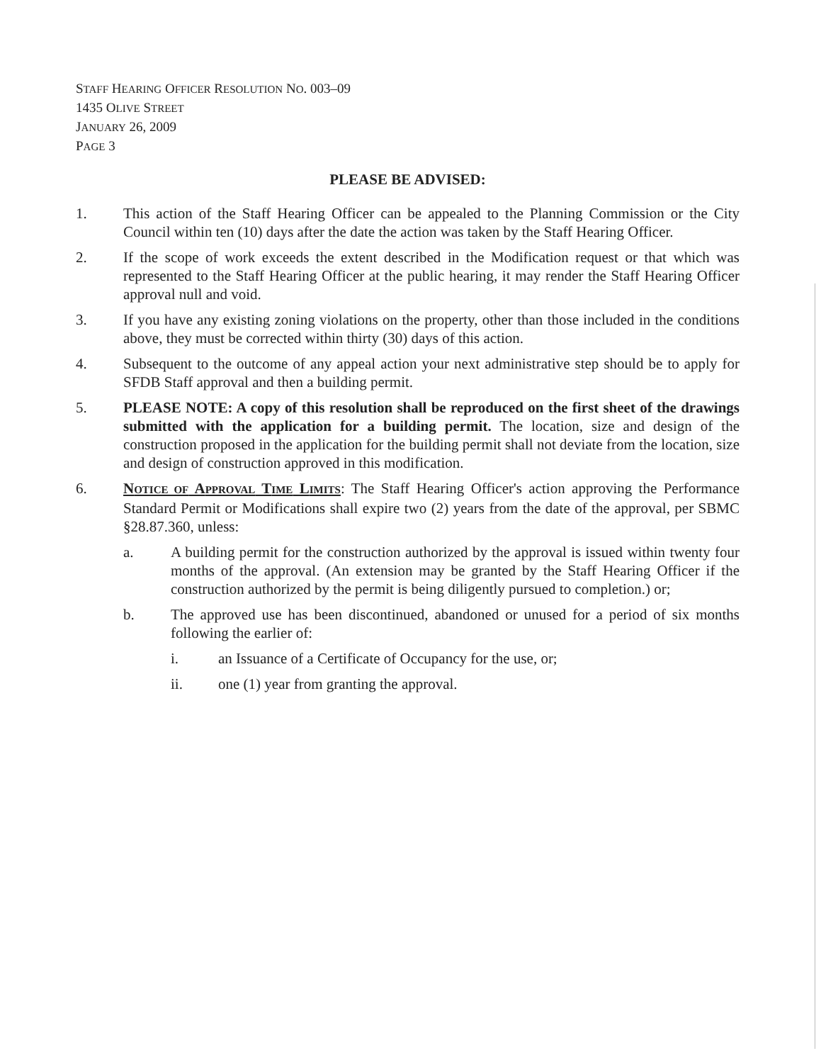STAFF HEARING OFFICER RESOLUTION NO. 003–09
1435 OLIVE STREET
JANUARY 26, 2009
PAGE 3
PLEASE BE ADVISED:
1. This action of the Staff Hearing Officer can be appealed to the Planning Commission or the City Council within ten (10) days after the date the action was taken by the Staff Hearing Officer.
2. If the scope of work exceeds the extent described in the Modification request or that which was represented to the Staff Hearing Officer at the public hearing, it may render the Staff Hearing Officer approval null and void.
3. If you have any existing zoning violations on the property, other than those included in the conditions above, they must be corrected within thirty (30) days of this action.
4. Subsequent to the outcome of any appeal action your next administrative step should be to apply for SFDB Staff approval and then a building permit.
5. PLEASE NOTE: A copy of this resolution shall be reproduced on the first sheet of the drawings submitted with the application for a building permit. The location, size and design of the construction proposed in the application for the building permit shall not deviate from the location, size and design of construction approved in this modification.
6. NOTICE OF APPROVAL TIME LIMITS: The Staff Hearing Officer's action approving the Performance Standard Permit or Modifications shall expire two (2) years from the date of the approval, per SBMC §28.87.360, unless:
a. A building permit for the construction authorized by the approval is issued within twenty four months of the approval. (An extension may be granted by the Staff Hearing Officer if the construction authorized by the permit is being diligently pursued to completion.) or;
b. The approved use has been discontinued, abandoned or unused for a period of six months following the earlier of:
i. an Issuance of a Certificate of Occupancy for the use, or;
ii. one (1) year from granting the approval.